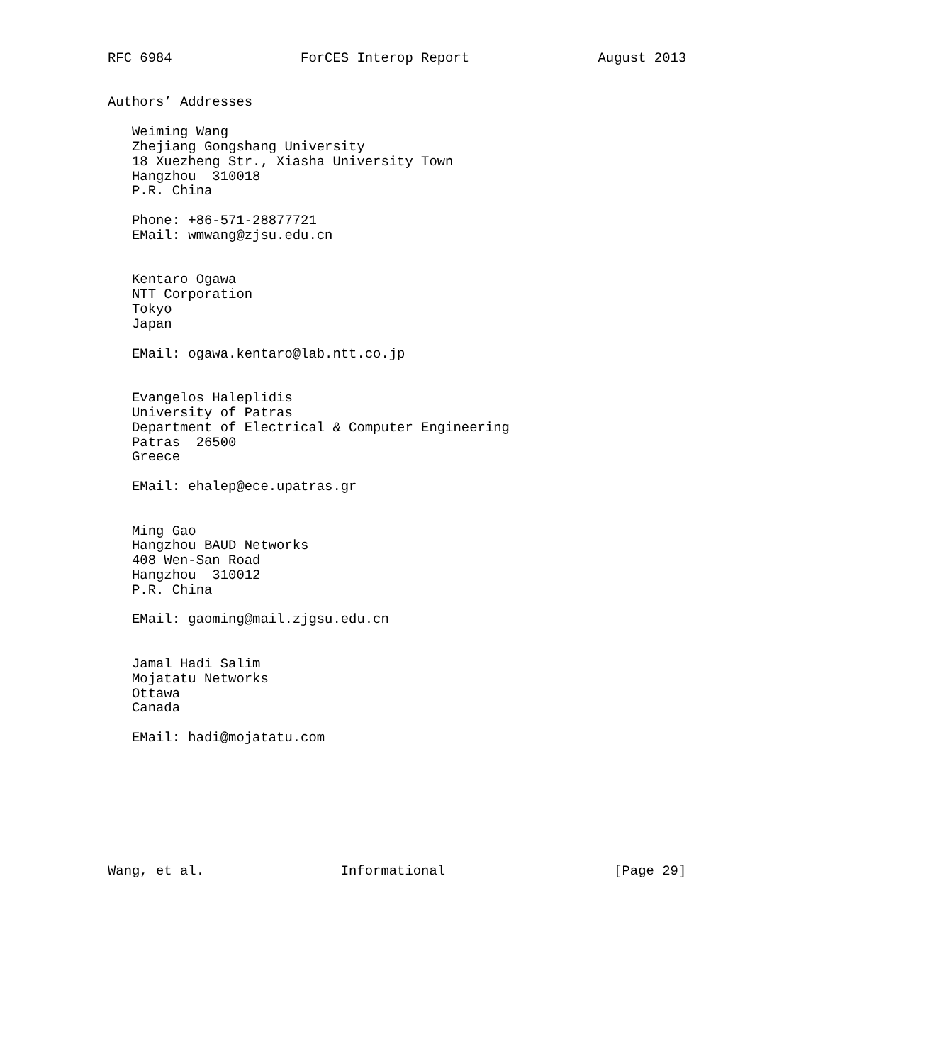RFC 6984                ForCES Interop Report                August 2013


Authors’ Addresses

   Weiming Wang
   Zhejiang Gongshang University
   18 Xuezheng Str., Xiasha University Town
   Hangzhou  310018
   P.R. China

   Phone: +86-571-28877721
   EMail: wmwang@zjsu.edu.cn


   Kentaro Ogawa
   NTT Corporation
   Tokyo
   Japan

   EMail: ogawa.kentaro@lab.ntt.co.jp


   Evangelos Haleplidis
   University of Patras
   Department of Electrical & Computer Engineering
   Patras  26500
   Greece

   EMail: ehalep@ece.upatras.gr


   Ming Gao
   Hangzhou BAUD Networks
   408 Wen-San Road
   Hangzhou  310012
   P.R. China

   EMail: gaoming@mail.zjgsu.edu.cn


   Jamal Hadi Salim
   Mojatatu Networks
   Ottawa
   Canada

   EMail: hadi@mojatatu.com








Wang, et al.                 Informational                     [Page 29]